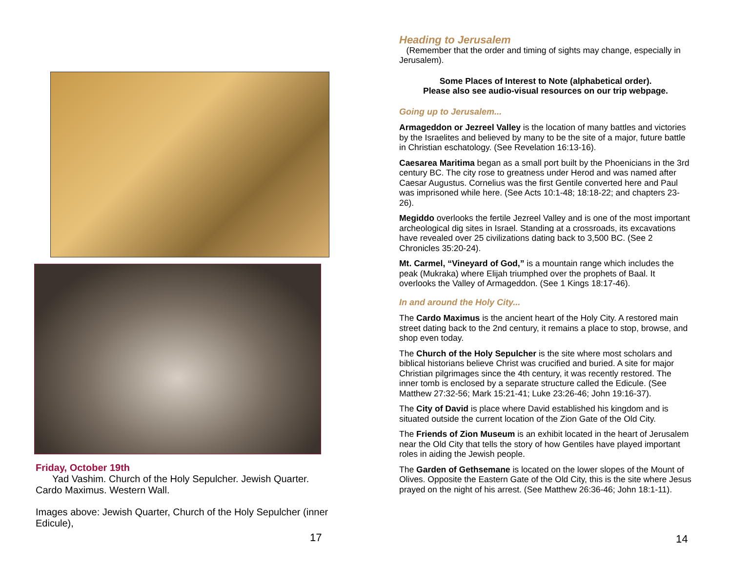Friday, October 19th
Yad Vashim. Church of the Holy Sepulcher. Jewish Quarter. Cardo Maximus. Western Wall.
Images above: Jewish Quarter, Church of the Holy Sepulcher (inner Edicule),
17
Heading to Jerusalem
(Remember that the order and timing of sights may change, especially in Jerusalem).
Some Places of Interest to Note (alphabetical order).
Please also see audio-visual resources on our trip webpage.
Going up to Jerusalem...
Armageddon or Jezreel Valley is the location of many battles and victories by the Israelites and believed by many to be the site of a major, future battle in Christian eschatology. (See Revelation 16:13-16).
Caesarea Maritima began as a small port built by the Phoenicians in the 3rd century BC. The city rose to greatness under Herod and was named after Caesar Augustus. Cornelius was the first Gentile converted here and Paul was imprisoned while here. (See Acts 10:1-48; 18:18-22; and chapters 23-26).
Megiddo overlooks the fertile Jezreel Valley and is one of the most important archeological dig sites in Israel. Standing at a crossroads, its excavations have revealed over 25 civilizations dating back to 3,500 BC. (See 2 Chronicles 35:20-24).
Mt. Carmel, “Vineyard of God,” is a mountain range which includes the peak (Mukraka) where Elijah triumphed over the prophets of Baal. It overlooks the Valley of Armageddon. (See 1 Kings 18:17-46).
In and around the Holy City...
The Cardo Maximus is the ancient heart of the Holy City. A restored main street dating back to the 2nd century, it remains a place to stop, browse, and shop even today.
The Church of the Holy Sepulcher is the site where most scholars and biblical historians believe Christ was crucified and buried. A site for major Christian pilgrimages since the 4th century, it was recently restored. The inner tomb is enclosed by a separate structure called the Edicule. (See Matthew 27:32-56; Mark 15:21-41; Luke 23:26-46; John 19:16-37).
The City of David is place where David established his kingdom and is situated outside the current location of the Zion Gate of the Old City.
The Friends of Zion Museum is an exhibit located in the heart of Jerusalem near the Old City that tells the story of how Gentiles have played important roles in aiding the Jewish people.
The Garden of Gethsemane is located on the lower slopes of the Mount of Olives. Opposite the Eastern Gate of the Old City, this is the site where Jesus prayed on the night of his arrest. (See Matthew 26:36-46; John 18:1-11).
14